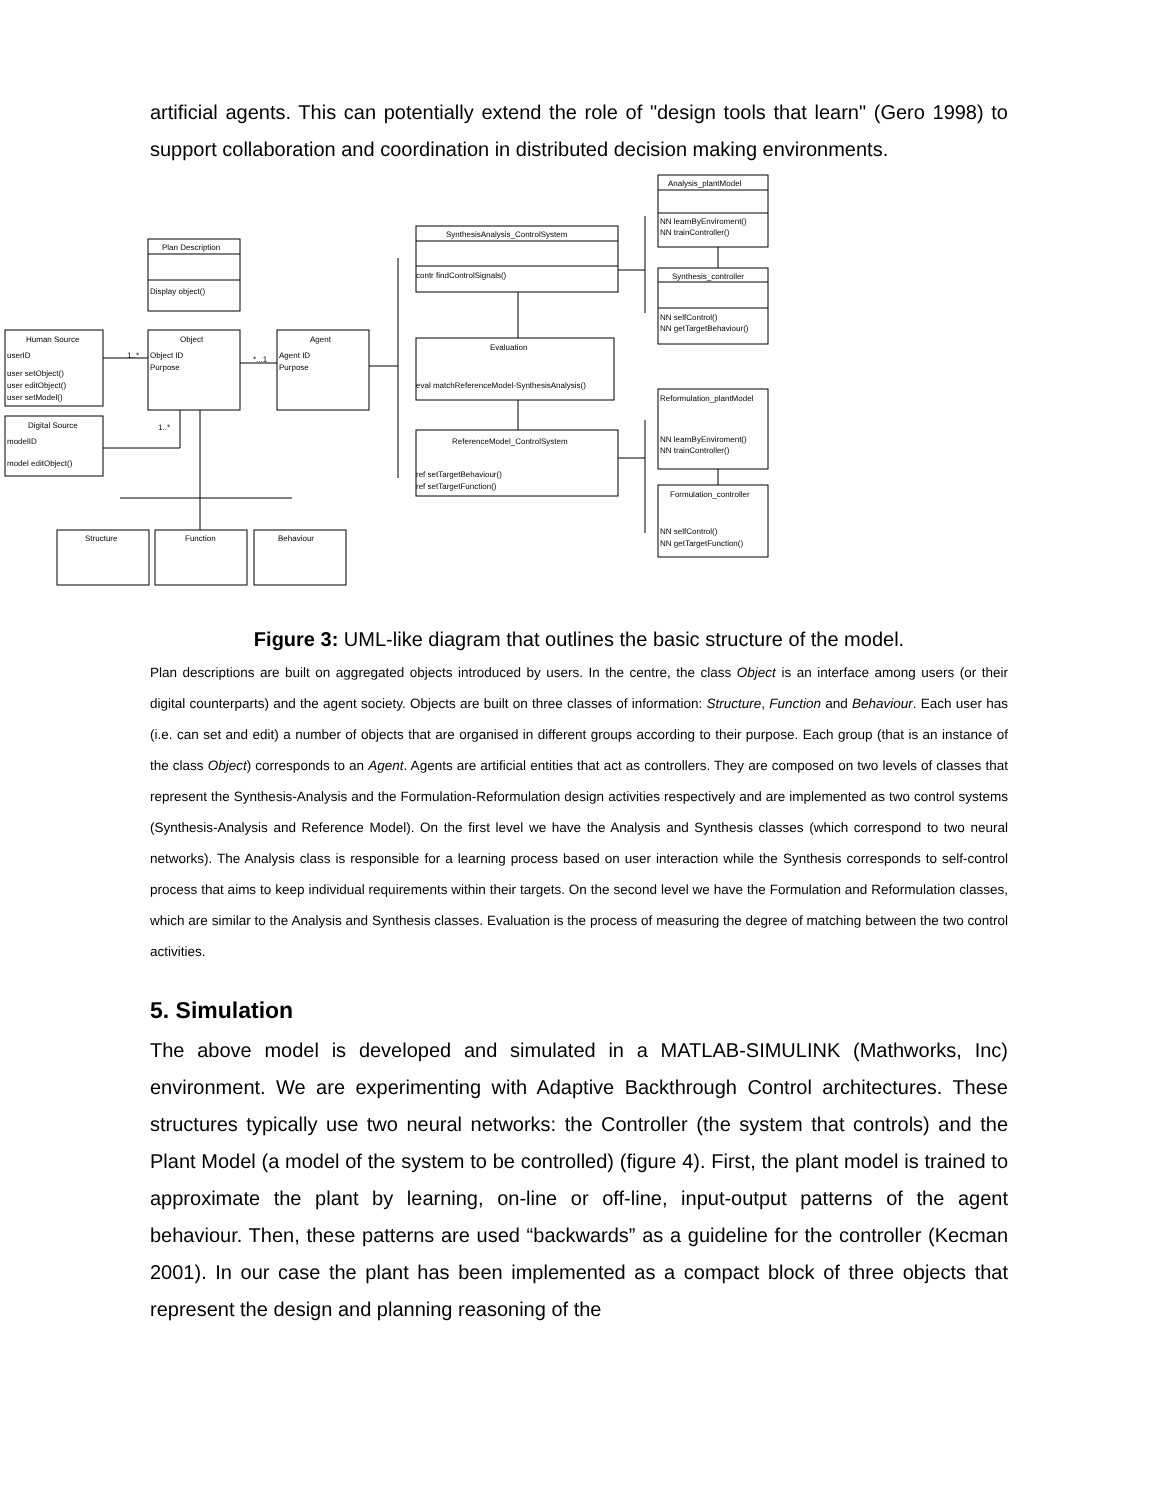artificial agents. This can potentially extend the role of "design tools that learn" (Gero 1998) to support collaboration and coordination in distributed decision making environments.
Analysis_plantModel
NN learnByEnviroment()
NN trainController()
Synthesis_controller
NN selfControl()
NN getTargetBehaviour()
SynthesisAnalysis_ControlSystem
contr findControlSignals()
Plan Description
Display object()
Human Source
userID
user setObject()
user editObject()
user setModel()
Object
Object ID
Purpose
Agent
Agent ID
Purpose
Evaluation
eval matchReferenceModel-SynthesisAnalysis()
Reformulation_plantModel
NN learnByEnviroment()
NN trainController()
Digital Source
modelID
model editObject()
ReferenceModel_ControlSystem
ref setTargetBehaviour()
ref setTargetFunction()
Formulation_controller
NN selfControl()
NN getTargetFunction()
Structure
Function
Behaviour
1..*
*...1
1..*
Figure 3: UML-like diagram that outlines the basic structure of the model.
Plan descriptions are built on aggregated objects introduced by users. In the centre, the class Object is an interface among users (or their digital counterparts) and the agent society. Objects are built on three classes of information: Structure, Function and Behaviour. Each user has (i.e. can set and edit) a number of objects that are organised in different groups according to their purpose. Each group (that is an instance of the class Object) corresponds to an Agent. Agents are artificial entities that act as controllers. They are composed on two levels of classes that represent the Synthesis-Analysis and the Formulation-Reformulation design activities respectively and are implemented as two control systems (Synthesis-Analysis and Reference Model). On the first level we have the Analysis and Synthesis classes (which correspond to two neural networks). The Analysis class is responsible for a learning process based on user interaction while the Synthesis corresponds to self-control process that aims to keep individual requirements within their targets. On the second level we have the Formulation and Reformulation classes, which are similar to the Analysis and Synthesis classes. Evaluation is the process of measuring the degree of matching between the two control activities.
5. Simulation
The above model is developed and simulated in a MATLAB-SIMULINK (Mathworks, Inc) environment. We are experimenting with Adaptive Backthrough Control architectures. These structures typically use two neural networks: the Controller (the system that controls) and the Plant Model (a model of the system to be controlled) (figure 4). First, the plant model is trained to approximate the plant by learning, on-line or off-line, input-output patterns of the agent behaviour. Then, these patterns are used “backwards” as a guideline for the controller (Kecman 2001). In our case the plant has been implemented as a compact block of three objects that represent the design and planning reasoning of the